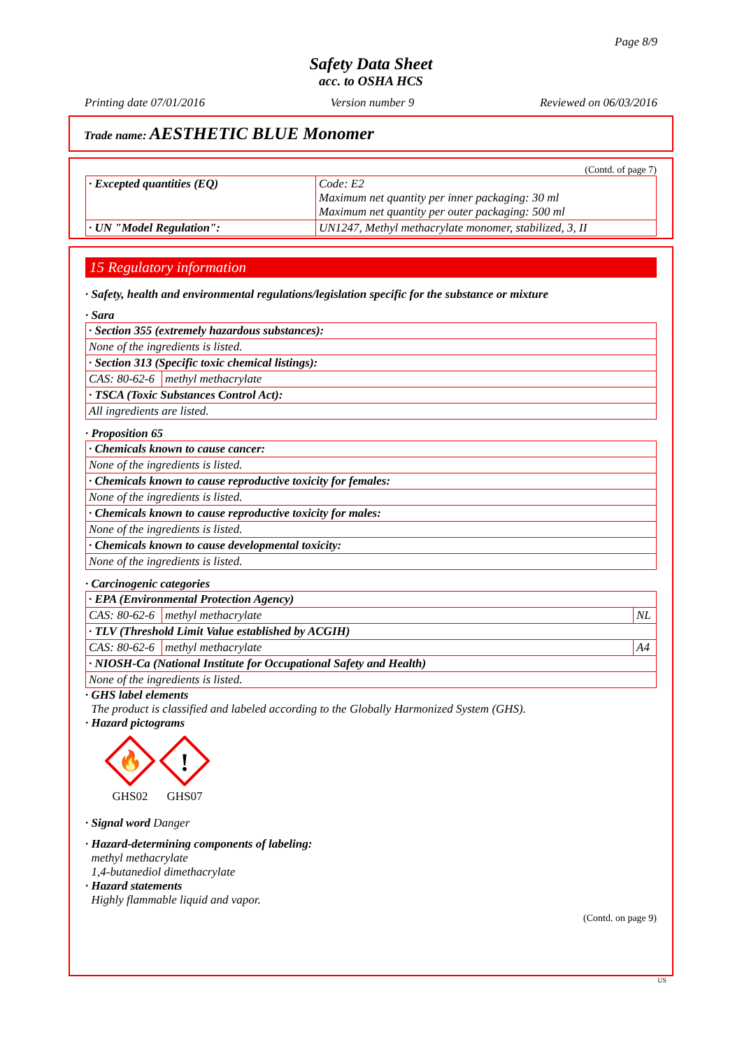Page 8/9
Safety Data Sheet
acc. to OSHA HCS
Printing date 07/01/2016 Version number 9 Reviewed on 06/03/2016
Trade name: AESTHETIC BLUE Monomer
(Contd. of page 7)
| · Excepted quantities (EQ) | Code: E2 Maximum net quantity per inner packaging: 30 ml Maximum net quantity per outer packaging: 500 ml |
| · UN "Model Regulation": | UN1247, Methyl methacrylate monomer, stabilized, 3, II |
15 Regulatory information
· Safety, health and environmental regulations/legislation specific for the substance or mixture
· Sara
| · Section 355 (extremely hazardous substances): | |
| None of the ingredients is listed. | |
| · Section 313 (Specific toxic chemical listings): | |
| CAS: 80-62-6 | methyl methacrylate |
| · TSCA (Toxic Substances Control Act): | |
| All ingredients are listed. | |
· Proposition 65
| · Chemicals known to cause cancer: |
| None of the ingredients is listed. |
| · Chemicals known to cause reproductive toxicity for females: |
| None of the ingredients is listed. |
| · Chemicals known to cause reproductive toxicity for males: |
| None of the ingredients is listed. |
| · Chemicals known to cause developmental toxicity: |
| None of the ingredients is listed. |
· Carcinogenic categories
| · EPA (Environmental Protection Agency) | | |
| CAS: 80-62-6 | methyl methacrylate | NL |
| · TLV (Threshold Limit Value established by ACGIH) | | |
| CAS: 80-62-6 | methyl methacrylate | A4 |
| · NIOSH-Ca (National Institute for Occupational Safety and Health) | | |
| None of the ingredients is listed. | | |
· GHS label elements
The product is classified and labeled according to the Globally Harmonized System (GHS).
· Hazard pictograms
🔥
GHS02
!
GHS07
· Signal word Danger
· Hazard-determining components of labeling:
methyl methacrylate
1,4-butanediol dimethacrylate
· Hazard statements
Highly flammable liquid and vapor.
(Contd. on page 9)
US